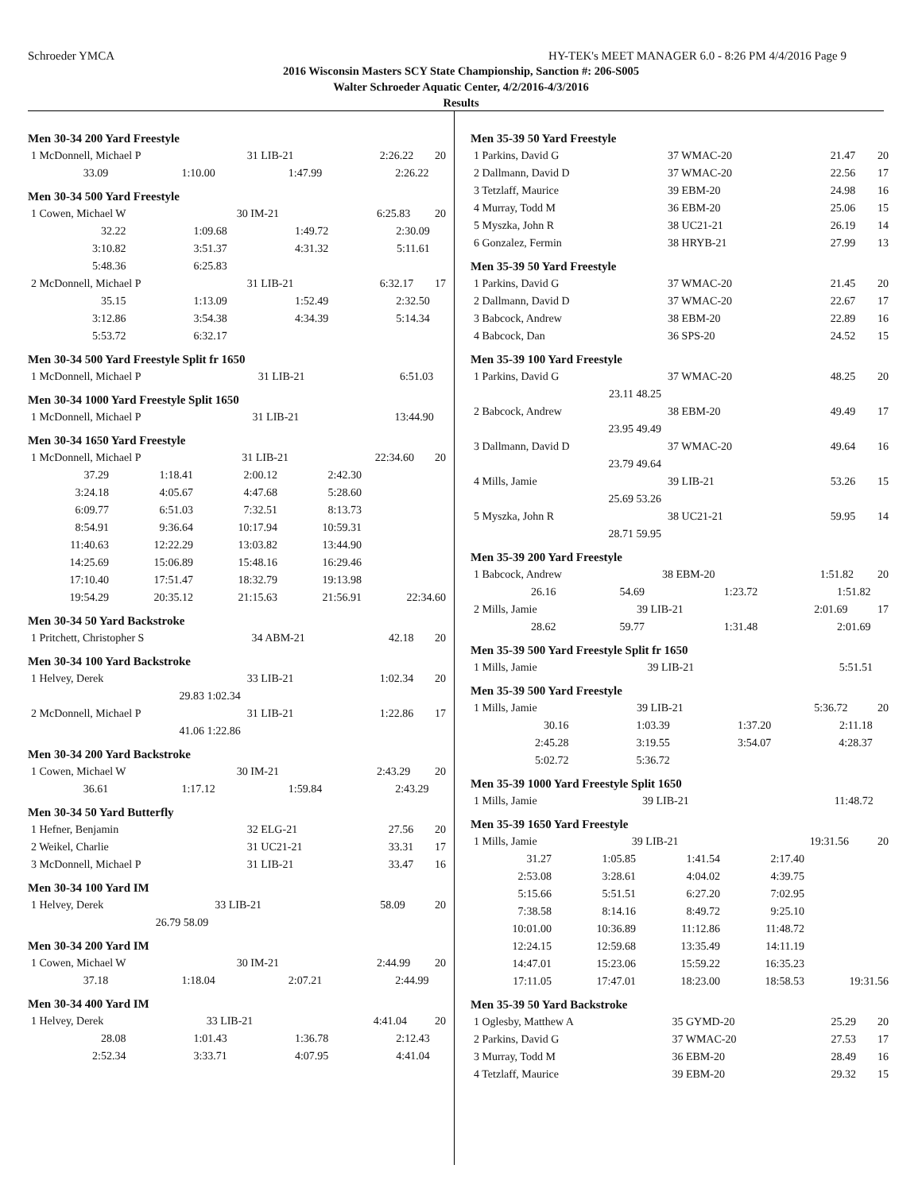Schroeder YMCA HY-TEK's MEET MANAGER 6.0 - 8:26 PM 4/4/2016 Page 9
2016 Wisconsin Masters SCY State Championship, Sanction #: 206-S005
Walter Schroeder Aquatic Center, 4/2/2016-4/3/2016
Results
Men 30-34 200 Yard Freestyle
| 1 McDonnell, Michael P | 31 LIB-21 | 2:26.22 | 20 |
| 33.09 | 1:10.00 | 1:47.99 | 2:26.22 | |
Men 30-34 500 Yard Freestyle
| 1 Cowen, Michael W | 30 IM-21 | 6:25.83 | 20 |
| 32.22 | 1:09.68 | 1:49.72 | 2:30.09 | |
| 3:10.82 | 3:51.37 | 4:31.32 | 5:11.61 | |
| 5:48.36 | 6:25.83 | | | |
| 2 McDonnell, Michael P | 31 LIB-21 | 6:32.17 | 17 |
| 35.15 | 1:13.09 | 1:52.49 | 2:32.50 | |
| 3:12.86 | 3:54.38 | 4:34.39 | 5:14.34 | |
| 5:53.72 | 6:32.17 | | | |
Men 30-34 500 Yard Freestyle Split fr 1650
| 1 McDonnell, Michael P | 31 LIB-21 | 6:51.03 | |
Men 30-34 1000 Yard Freestyle Split 1650
| 1 McDonnell, Michael P | 31 LIB-21 | 13:44.90 | |
Men 30-34 1650 Yard Freestyle
| 1 McDonnell, Michael P | 31 LIB-21 | 22:34.60 | 20 |
| 37.29 | 1:18.41 | 2:00.12 | 2:42.30 | |
| 3:24.18 | 4:05.67 | 4:47.68 | 5:28.60 | |
| 6:09.77 | 6:51.03 | 7:32.51 | 8:13.73 | |
| 8:54.91 | 9:36.64 | 10:17.94 | 10:59.31 | |
| 11:40.63 | 12:22.29 | 13:03.82 | 13:44.90 | |
| 14:25.69 | 15:06.89 | 15:48.16 | 16:29.46 | |
| 17:10.40 | 17:51.47 | 18:32.79 | 19:13.98 | |
| 19:54.29 | 20:35.12 | 21:15.63 | 21:56.91 | 22:34.60 |
Men 30-34 50 Yard Backstroke
| 1 Pritchett, Christopher S | 34 ABM-21 | 42.18 | 20 |
Men 30-34 100 Yard Backstroke
| 1 Helvey, Derek | 33 LIB-21 | 1:02.34 | 20 |
| 29.83 1:02.34 | | | |
| 2 McDonnell, Michael P | 31 LIB-21 | 1:22.86 | 17 |
| 41.06 1:22.86 | | | |
Men 30-34 200 Yard Backstroke
| 1 Cowen, Michael W | 30 IM-21 | 2:43.29 | 20 |
| 36.61 | 1:17.12 | 1:59.84 | 2:43.29 | |
Men 30-34 50 Yard Butterfly
| 1 Hefner, Benjamin | 32 ELG-21 | 27.56 | 20 |
| 2 Weikel, Charlie | 31 UC21-21 | 33.31 | 17 |
| 3 McDonnell, Michael P | 31 LIB-21 | 33.47 | 16 |
Men 30-34 100 Yard IM
| 1 Helvey, Derek | 33 LIB-21 | 58.09 | 20 |
| 26.79 58.09 | | | |
Men 30-34 200 Yard IM
| 1 Cowen, Michael W | 30 IM-21 | 2:44.99 | 20 |
| 37.18 | 1:18.04 | 2:07.21 | 2:44.99 | |
Men 30-34 400 Yard IM
| 1 Helvey, Derek | 33 LIB-21 | 4:41.04 | 20 |
| 28.08 | 1:01.43 | 1:36.78 | 2:12.43 | |
| 2:52.34 | 3:33.71 | 4:07.95 | 4:41.04 | |
Men 35-39 50 Yard Freestyle
| 1 Parkins, David G | 37 WMAC-20 | 21.47 | 20 |
| 2 Dallmann, David D | 37 WMAC-20 | 22.56 | 17 |
| 3 Tetzlaff, Maurice | 39 EBM-20 | 24.98 | 16 |
| 4 Murray, Todd M | 36 EBM-20 | 25.06 | 15 |
| 5 Myszka, John R | 38 UC21-21 | 26.19 | 14 |
| 6 Gonzalez, Fermin | 38 HRYB-21 | 27.99 | 13 |
Men 35-39 50 Yard Freestyle
| 1 Parkins, David G | 37 WMAC-20 | 21.45 | 20 |
| 2 Dallmann, David D | 37 WMAC-20 | 22.67 | 17 |
| 3 Babcock, Andrew | 38 EBM-20 | 22.89 | 16 |
| 4 Babcock, Dan | 36 SPS-20 | 24.52 | 15 |
Men 35-39 100 Yard Freestyle
| 1 Parkins, David G | 37 WMAC-20 | 48.25 | 20 |
| 23.11 48.25 | | | |
| 2 Babcock, Andrew | 38 EBM-20 | 49.49 | 17 |
| 23.95 49.49 | | | |
| 3 Dallmann, David D | 37 WMAC-20 | 49.64 | 16 |
| 23.79 49.64 | | | |
| 4 Mills, Jamie | 39 LIB-21 | 53.26 | 15 |
| 25.69 53.26 | | | |
| 5 Myszka, John R | 38 UC21-21 | 59.95 | 14 |
| 28.71 59.95 | | | |
Men 35-39 200 Yard Freestyle
| 1 Babcock, Andrew | 38 EBM-20 | 1:51.82 | 20 |
| 26.16 | 54.69 | 1:23.72 | 1:51.82 | |
| 2 Mills, Jamie | 39 LIB-21 | 2:01.69 | 17 |
| 28.62 | 59.77 | 1:31.48 | 2:01.69 | |
Men 35-39 500 Yard Freestyle Split fr 1650
| 1 Mills, Jamie | 39 LIB-21 | 5:51.51 | |
Men 35-39 500 Yard Freestyle
| 1 Mills, Jamie | 39 LIB-21 | 5:36.72 | 20 |
| 30.16 | 1:03.39 | 1:37.20 | 2:11.18 | |
| 2:45.28 | 3:19.55 | 3:54.07 | 4:28.37 | |
| 5:02.72 | 5:36.72 | | | |
Men 35-39 1000 Yard Freestyle Split 1650
| 1 Mills, Jamie | 39 LIB-21 | 11:48.72 | |
Men 35-39 1650 Yard Freestyle
| 1 Mills, Jamie | 39 LIB-21 | 19:31.56 | 20 |
| 31.27 | 1:05.85 | 1:41.54 | 2:17.40 | |
| 2:53.08 | 3:28.61 | 4:04.02 | 4:39.75 | |
| 5:15.66 | 5:51.51 | 6:27.20 | 7:02.95 | |
| 7:38.58 | 8:14.16 | 8:49.72 | 9:25.10 | |
| 10:01.00 | 10:36.89 | 11:12.86 | 11:48.72 | |
| 12:24.15 | 12:59.68 | 13:35.49 | 14:11.19 | |
| 14:47.01 | 15:23.06 | 15:59.22 | 16:35.23 | |
| 17:11.05 | 17:47.01 | 18:23.00 | 18:58.53 | 19:31.56 |
Men 35-39 50 Yard Backstroke
| 1 Oglesby, Matthew A | 35 GYMD-20 | 25.29 | 20 |
| 2 Parkins, David G | 37 WMAC-20 | 27.53 | 17 |
| 3 Murray, Todd M | 36 EBM-20 | 28.49 | 16 |
| 4 Tetzlaff, Maurice | 39 EBM-20 | 29.32 | 15 |